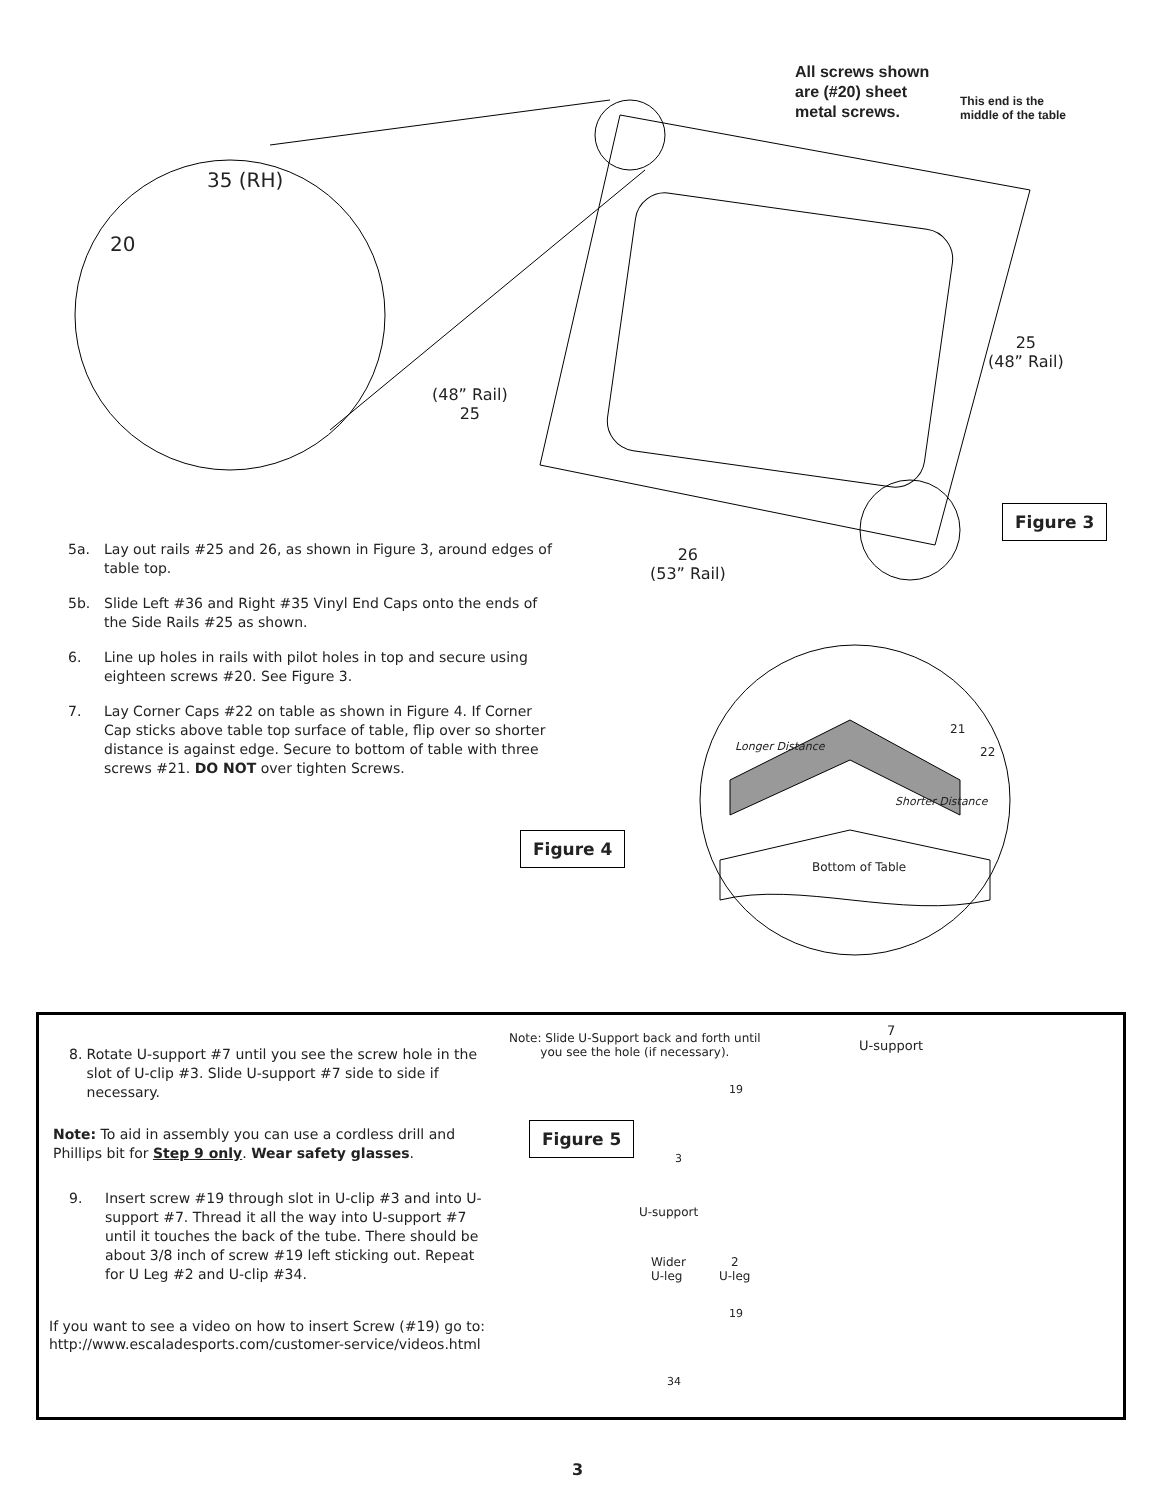All screws shown
are (#20) sheet
metal screws.
This end is the
middle of the table
35 (RH)
20
(48” Rail)
25
25
(48” Rail)
26
(53” Rail)
Figure 3
Longer Distance
Shorter Distance
21
22
Bottom of Table
5a. Lay out rails #25 and 26, as shown in Figure 3, around edges of table top.
5b. Slide Left #36 and Right #35 Vinyl End Caps onto the ends of the Side Rails #25 as shown.
6. Line up holes in rails with pilot holes in top and secure using eighteen screws #20. See Figure 3.
7. Lay Corner Caps #22 on table as shown in Figure 4. If Corner Cap sticks above table top surface of table, flip over so shorter distance is against edge. Secure to bottom of table with three screws #21. DO NOT over tighten Screws.
Figure 4
8. Rotate U-support #7 until you see the screw hole in the slot of U-clip #3. Slide U-support #7 side to side if necessary.
Note: To aid in assembly you can use a cordless drill and Phillips bit for Step 9 only. Wear safety glasses.
9. Insert screw #19 through slot in U-clip #3 and into U-support #7. Thread it all the way into U-support #7 until it touches the back of the tube. There should be about 3/8 inch of screw #19 left sticking out. Repeat for U Leg #2 and U-clip #34.
If you want to see a video on how to insert Screw (#19) go to:
http://www.escaladesports.com/customer-service/videos.html
Note: Slide U-Support back and forth until
you see the hole (if necessary).
7
U-support
Figure 5
19
3
U-support
Wider
U-leg
2
U-leg
19
34
3